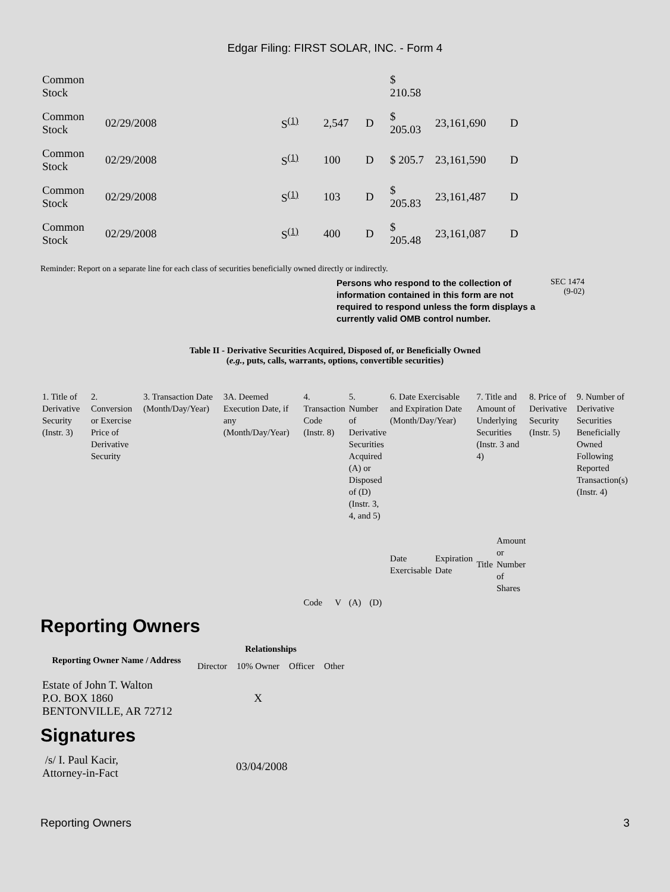Edgar Filing: FIRST SOLAR, INC. - Form 4
| Common Stock | | | | | $ 210.58 | | |
| Common Stock | 02/29/2008 | S<sup>(1)</sup> | 2,547 | D | $ 205.03 | 23,161,690 | D |
| Common Stock | 02/29/2008 | S<sup>(1)</sup> | 100 | D | $ 205.7 | 23,161,590 | D |
| Common Stock | 02/29/2008 | S<sup>(1)</sup> | 103 | D | $ 205.83 | 23,161,487 | D |
| Common Stock | 02/29/2008 | S<sup>(1)</sup> | 400 | D | $ 205.48 | 23,161,087 | D |
Reminder: Report on a separate line for each class of securities beneficially owned directly or indirectly.
Persons who respond to the collection of information contained in this form are not required to respond unless the form displays a currently valid OMB control number.
SEC 1474
(9-02)
Table II - Derivative Securities Acquired, Disposed of, or Beneficially Owned
(e.g., puts, calls, warrants, options, convertible securities)
| 1. Title of Derivative Security (Instr. 3) | 2. Conversion or Exercise Price of Derivative Security | 3. Transaction Date (Month/Day/Year) | 3A. Deemed Execution Date, if any (Month/Day/Year) | 4. Transaction Code (Instr. 8) | | 5. Number of Derivative Securities Acquired (A) or Disposed of (D) (Instr. 3, 4, and 5) | | 6. Date Exercisable and Expiration Date (Month/Day/Year) | | 7. Title and Amount of Underlying Securities (Instr. 3 and 4) | | 8. Price of Derivative Security (Instr. 5) | 9. Number of Derivative Securities Beneficially Owned Following Reported Transaction(s) (Instr. 4) |
| | | | | | | | | Date Exercisable | Expiration Date | Title | Amount or Number of Shares | | |
| | | | | Code | V | (A) | (D) | | | | | | |
Reporting Owners
| Reporting Owner Name / Address | Relationships | | | |
| --- | --- | --- | --- | --- |
| | Director | 10% Owner | Officer | Other |
| Estate of John T. Walton P.O. BOX 1860 BENTONVILLE, AR 72712 | | X | | |
Signatures
| /s/ I. Paul Kacir, Attorney-in-Fact | 03/04/2008 |
Reporting Owners 3